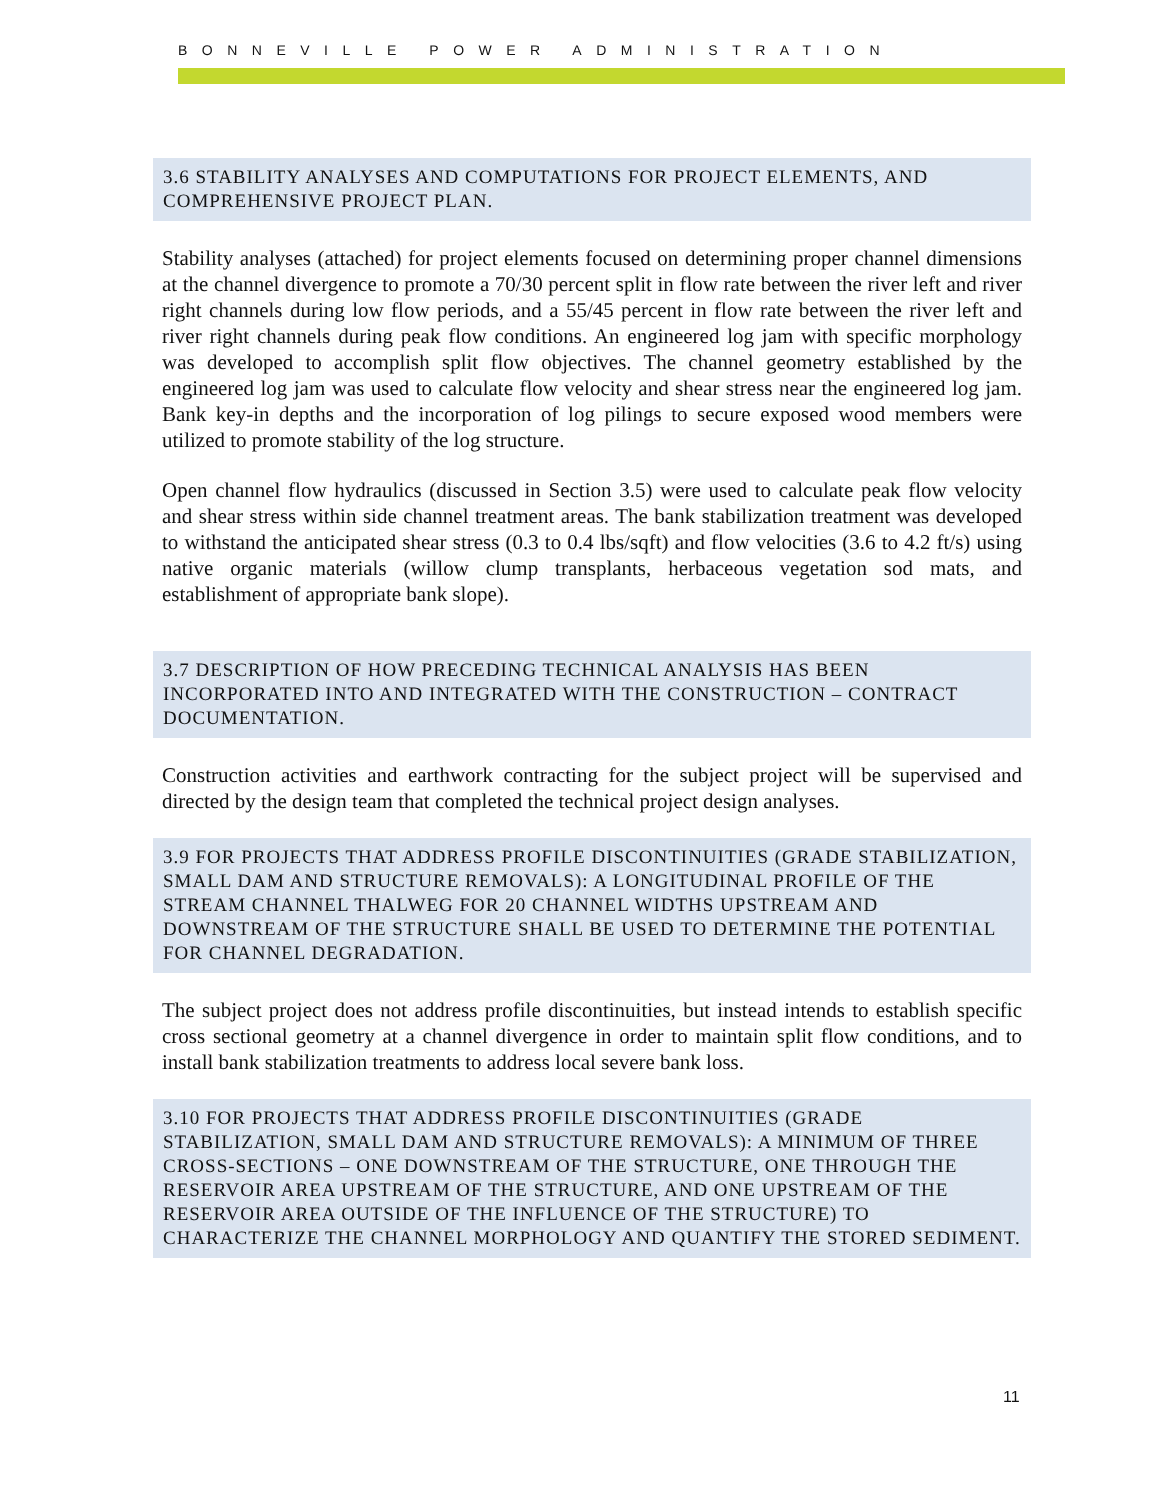BONNEVILLE POWER ADMINISTRATION
3.6 STABILITY ANALYSES AND COMPUTATIONS FOR PROJECT ELEMENTS, AND COMPREHENSIVE PROJECT PLAN.
Stability analyses (attached) for project elements focused on determining proper channel dimensions at the channel divergence to promote a 70/30 percent split in flow rate between the river left and river right channels during low flow periods, and a 55/45 percent in flow rate between the river left and river right channels during peak flow conditions. An engineered log jam with specific morphology was developed to accomplish split flow objectives. The channel geometry established by the engineered log jam was used to calculate flow velocity and shear stress near the engineered log jam. Bank key-in depths and the incorporation of log pilings to secure exposed wood members were utilized to promote stability of the log structure.
Open channel flow hydraulics (discussed in Section 3.5) were used to calculate peak flow velocity and shear stress within side channel treatment areas. The bank stabilization treatment was developed to withstand the anticipated shear stress (0.3 to 0.4 lbs/sqft) and flow velocities (3.6 to 4.2 ft/s) using native organic materials (willow clump transplants, herbaceous vegetation sod mats, and establishment of appropriate bank slope).
3.7 DESCRIPTION OF HOW PRECEDING TECHNICAL ANALYSIS HAS BEEN INCORPORATED INTO AND INTEGRATED WITH THE CONSTRUCTION – CONTRACT DOCUMENTATION.
Construction activities and earthwork contracting for the subject project will be supervised and directed by the design team that completed the technical project design analyses.
3.9 FOR PROJECTS THAT ADDRESS PROFILE DISCONTINUITIES (GRADE STABILIZATION, SMALL DAM AND STRUCTURE REMOVALS): A LONGITUDINAL PROFILE OF THE STREAM CHANNEL THALWEG FOR 20 CHANNEL WIDTHS UPSTREAM AND DOWNSTREAM OF THE STRUCTURE SHALL BE USED TO DETERMINE THE POTENTIAL FOR CHANNEL DEGRADATION.
The subject project does not address profile discontinuities, but instead intends to establish specific cross sectional geometry at a channel divergence in order to maintain split flow conditions, and to install bank stabilization treatments to address local severe bank loss.
3.10 FOR PROJECTS THAT ADDRESS PROFILE DISCONTINUITIES (GRADE STABILIZATION, SMALL DAM AND STRUCTURE REMOVALS): A MINIMUM OF THREE CROSS-SECTIONS – ONE DOWNSTREAM OF THE STRUCTURE, ONE THROUGH THE RESERVOIR AREA UPSTREAM OF THE STRUCTURE, AND ONE UPSTREAM OF THE RESERVOIR AREA OUTSIDE OF THE INFLUENCE OF THE STRUCTURE) TO CHARACTERIZE THE CHANNEL MORPHOLOGY AND QUANTIFY THE STORED SEDIMENT.
11